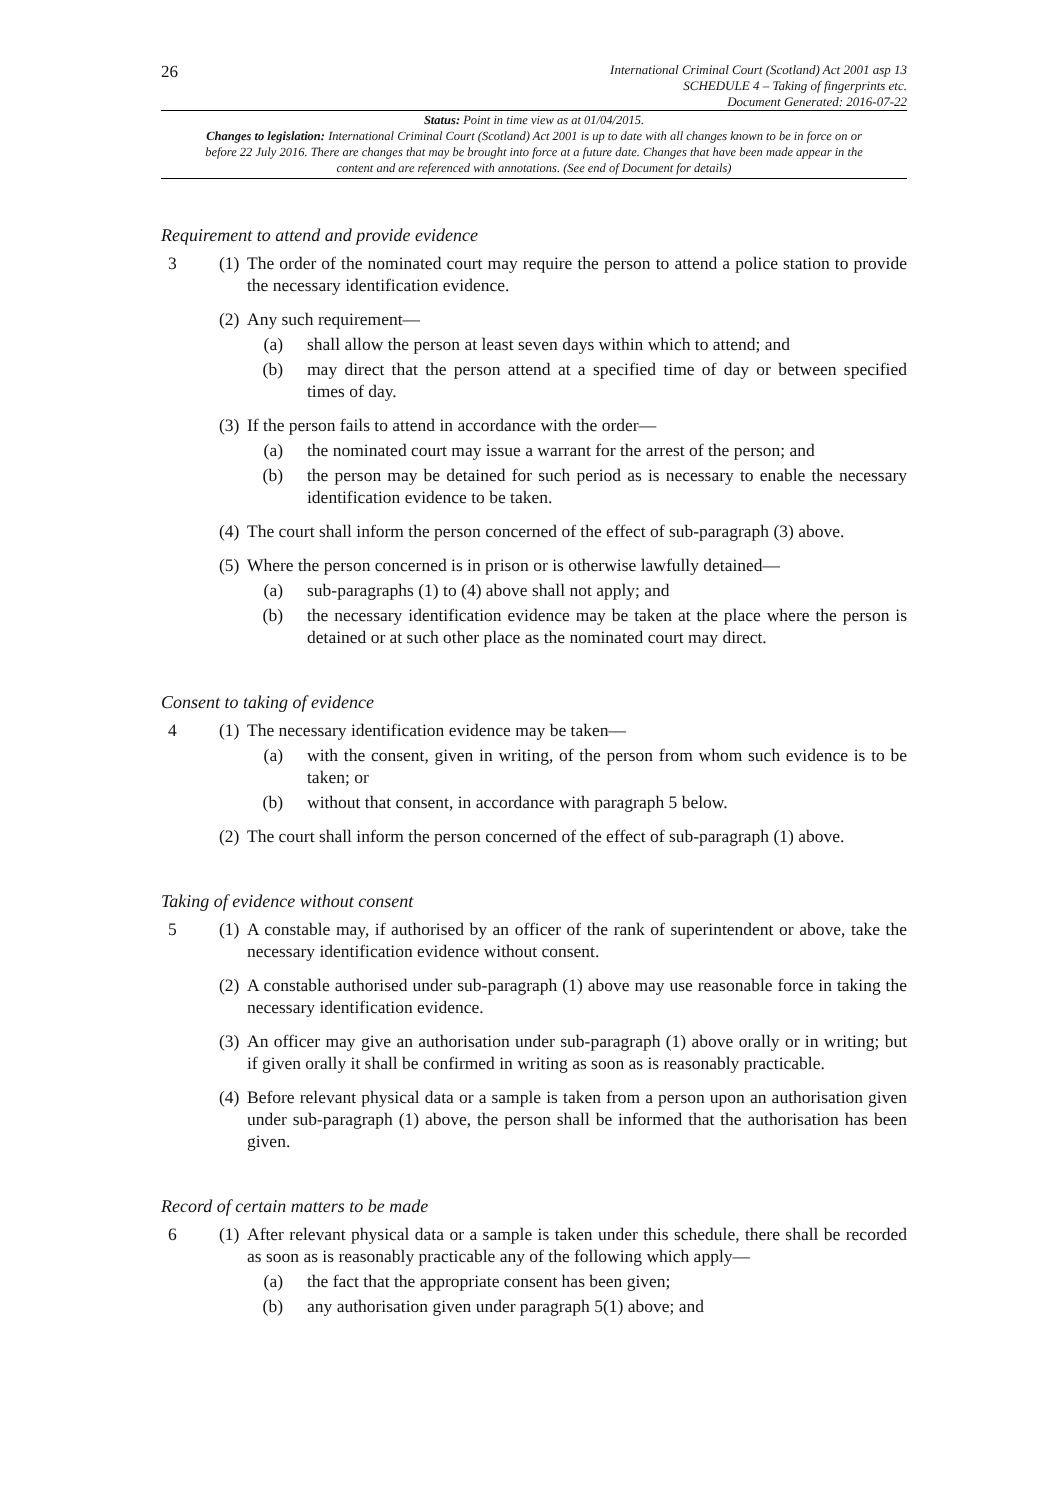26
International Criminal Court (Scotland) Act 2001 asp 13
SCHEDULE 4 – Taking of fingerprints etc.
Document Generated: 2016-07-22
Status: Point in time view as at 01/04/2015.
Changes to legislation: International Criminal Court (Scotland) Act 2001 is up to date with all changes known to be in force on or before 22 July 2016. There are changes that may be brought into force at a future date. Changes that have been made appear in the content and are referenced with annotations. (See end of Document for details)
Requirement to attend and provide evidence
3 (1) The order of the nominated court may require the person to attend a police station to provide the necessary identification evidence.
(2) Any such requirement—
(a) shall allow the person at least seven days within which to attend; and
(b) may direct that the person attend at a specified time of day or between specified times of day.
(3) If the person fails to attend in accordance with the order—
(a) the nominated court may issue a warrant for the arrest of the person; and
(b) the person may be detained for such period as is necessary to enable the necessary identification evidence to be taken.
(4) The court shall inform the person concerned of the effect of sub-paragraph (3) above.
(5) Where the person concerned is in prison or is otherwise lawfully detained—
(a) sub-paragraphs (1) to (4) above shall not apply; and
(b) the necessary identification evidence may be taken at the place where the person is detained or at such other place as the nominated court may direct.
Consent to taking of evidence
4 (1) The necessary identification evidence may be taken—
(a) with the consent, given in writing, of the person from whom such evidence is to be taken; or
(b) without that consent, in accordance with paragraph 5 below.
(2) The court shall inform the person concerned of the effect of sub-paragraph (1) above.
Taking of evidence without consent
5 (1) A constable may, if authorised by an officer of the rank of superintendent or above, take the necessary identification evidence without consent.
(2) A constable authorised under sub-paragraph (1) above may use reasonable force in taking the necessary identification evidence.
(3) An officer may give an authorisation under sub-paragraph (1) above orally or in writing; but if given orally it shall be confirmed in writing as soon as is reasonably practicable.
(4) Before relevant physical data or a sample is taken from a person upon an authorisation given under sub-paragraph (1) above, the person shall be informed that the authorisation has been given.
Record of certain matters to be made
6 (1) After relevant physical data or a sample is taken under this schedule, there shall be recorded as soon as is reasonably practicable any of the following which apply—
(a) the fact that the appropriate consent has been given;
(b) any authorisation given under paragraph 5(1) above; and